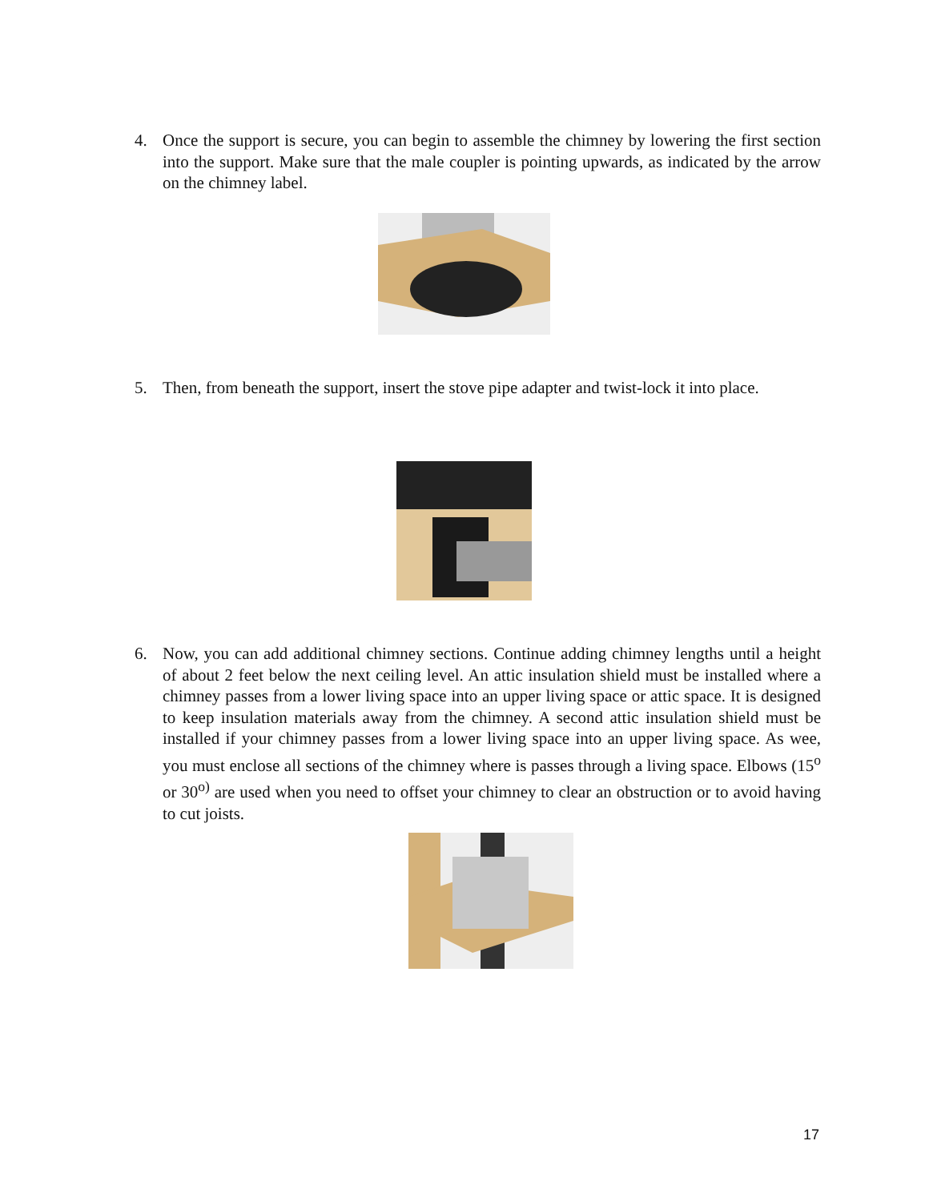4. Once the support is secure, you can begin to assemble the chimney by lowering the first section into the support. Make sure that the male coupler is pointing upwards, as indicated by the arrow on the chimney label.
5. Then, from beneath the support, insert the stove pipe adapter and twist-lock it into place.
6. Now, you can add additional chimney sections. Continue adding chimney lengths until a height of about 2 feet below the next ceiling level. An attic insulation shield must be installed where a chimney passes from a lower living space into an upper living space or attic space. It is designed to keep insulation materials away from the chimney. A second attic insulation shield must be installed if your chimney passes from a lower living space into an upper living space. As wee, you must enclose all sections of the chimney where is passes through a living space. Elbows (15<sup>o</sup> or 30<sup>o)</sup> are used when you need to offset your chimney to clear an obstruction or to avoid having to cut joists.
17